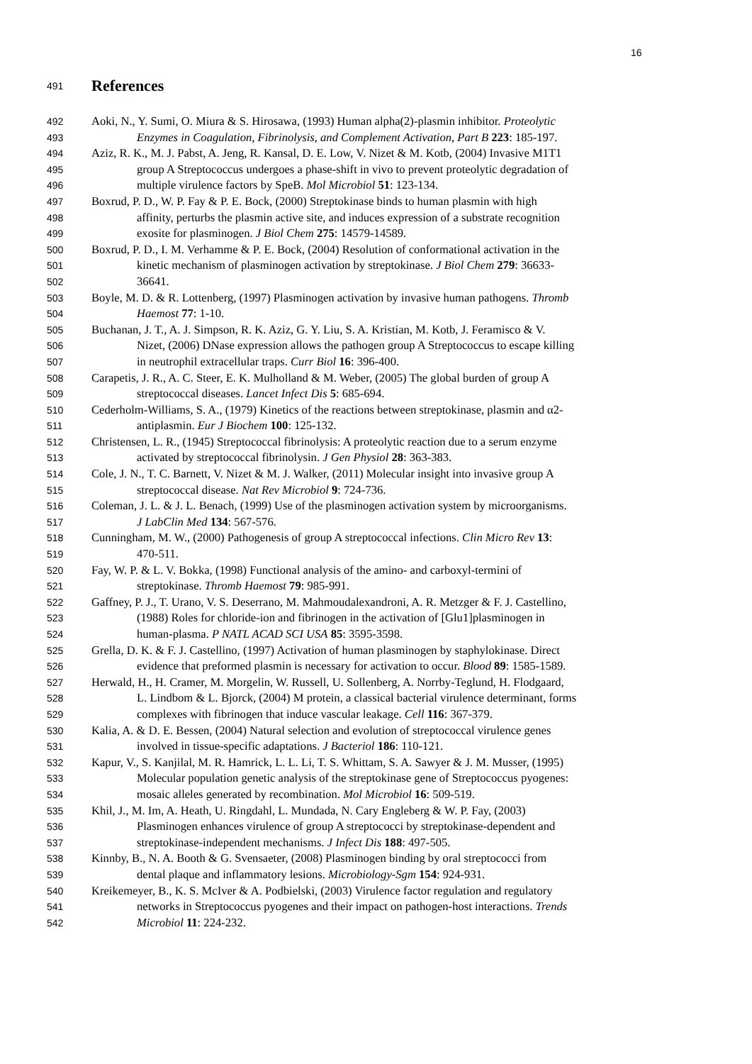16
491 References
492 Aoki, N., Y. Sumi, O. Miura & S. Hirosawa, (1993) Human alpha(2)-plasmin inhibitor. Proteolytic
493 Enzymes in Coagulation, Fibrinolysis, and Complement Activation, Part B 223: 185-197.
494 Aziz, R. K., M. J. Pabst, A. Jeng, R. Kansal, D. E. Low, V. Nizet & M. Kotb, (2004) Invasive M1T1
495 group A Streptococcus undergoes a phase-shift in vivo to prevent proteolytic degradation of
496 multiple virulence factors by SpeB. Mol Microbiol 51: 123-134.
497 Boxrud, P. D., W. P. Fay & P. E. Bock, (2000) Streptokinase binds to human plasmin with high
498 affinity, perturbs the plasmin active site, and induces expression of a substrate recognition
499 exosite for plasminogen. J Biol Chem 275: 14579-14589.
500 Boxrud, P. D., I. M. Verhamme & P. E. Bock, (2004) Resolution of conformational activation in the
501 kinetic mechanism of plasminogen activation by streptokinase. J Biol Chem 279: 36633-
502 36641.
503 Boyle, M. D. & R. Lottenberg, (1997) Plasminogen activation by invasive human pathogens. Thromb
504 Haemost 77: 1-10.
505 Buchanan, J. T., A. J. Simpson, R. K. Aziz, G. Y. Liu, S. A. Kristian, M. Kotb, J. Feramisco & V.
506 Nizet, (2006) DNase expression allows the pathogen group A Streptococcus to escape killing
507 in neutrophil extracellular traps. Curr Biol 16: 396-400.
508 Carapetis, J. R., A. C. Steer, E. K. Mulholland & M. Weber, (2005) The global burden of group A
509 streptococcal diseases. Lancet Infect Dis 5: 685-694.
510 Cederholm-Williams, S. A., (1979) Kinetics of the reactions between streptokinase, plasmin and α2-
511 antiplasmin. Eur J Biochem 100: 125-132.
512 Christensen, L. R., (1945) Streptococcal fibrinolysis: A proteolytic reaction due to a serum enzyme
513 activated by streptococcal fibrinolysin. J Gen Physiol 28: 363-383.
514 Cole, J. N., T. C. Barnett, V. Nizet & M. J. Walker, (2011) Molecular insight into invasive group A
515 streptococcal disease. Nat Rev Microbiol 9: 724-736.
516 Coleman, J. L. & J. L. Benach, (1999) Use of the plasminogen activation system by microorganisms.
517 J LabClin Med 134: 567-576.
518 Cunningham, M. W., (2000) Pathogenesis of group A streptococcal infections. Clin Micro Rev 13:
519 470-511.
520 Fay, W. P. & L. V. Bokka, (1998) Functional analysis of the amino- and carboxyl-termini of
521 streptokinase. Thromb Haemost 79: 985-991.
522 Gaffney, P. J., T. Urano, V. S. Deserrano, M. Mahmoudalexandroni, A. R. Metzger & F. J. Castellino,
523 (1988) Roles for chloride-ion and fibrinogen in the activation of [Glu1]plasminogen in
524 human-plasma. P NATL ACAD SCI USA 85: 3595-3598.
525 Grella, D. K. & F. J. Castellino, (1997) Activation of human plasminogen by staphylokinase. Direct
526 evidence that preformed plasmin is necessary for activation to occur. Blood 89: 1585-1589.
527 Herwald, H., H. Cramer, M. Morgelin, W. Russell, U. Sollenberg, A. Norrby-Teglund, H. Flodgaard,
528 L. Lindbom & L. Bjorck, (2004) M protein, a classical bacterial virulence determinant, forms
529 complexes with fibrinogen that induce vascular leakage. Cell 116: 367-379.
530 Kalia, A. & D. E. Bessen, (2004) Natural selection and evolution of streptococcal virulence genes
531 involved in tissue-specific adaptations. J Bacteriol 186: 110-121.
532 Kapur, V., S. Kanjilal, M. R. Hamrick, L. L. Li, T. S. Whittam, S. A. Sawyer & J. M. Musser, (1995)
533 Molecular population genetic analysis of the streptokinase gene of Streptococcus pyogenes:
534 mosaic alleles generated by recombination. Mol Microbiol 16: 509-519.
535 Khil, J., M. Im, A. Heath, U. Ringdahl, L. Mundada, N. Cary Engleberg & W. P. Fay, (2003)
536 Plasminogen enhances virulence of group A streptococci by streptokinase-dependent and
537 streptokinase-independent mechanisms. J Infect Dis 188: 497-505.
538 Kinnby, B., N. A. Booth & G. Svensaeter, (2008) Plasminogen binding by oral streptococci from
539 dental plaque and inflammatory lesions. Microbiology-Sgm 154: 924-931.
540 Kreikemeyer, B., K. S. McIver & A. Podbielski, (2003) Virulence factor regulation and regulatory
541 networks in Streptococcus pyogenes and their impact on pathogen-host interactions. Trends
542 Microbiol 11: 224-232.